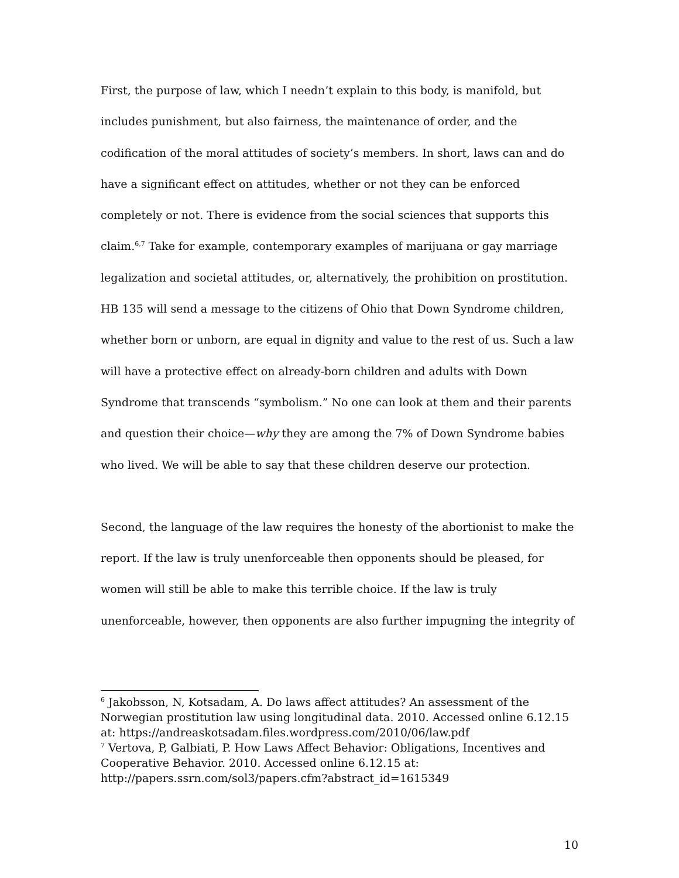First, the purpose of law, which I needn’t explain to this body, is manifold, but includes punishment, but also fairness, the maintenance of order, and the codification of the moral attitudes of society’s members. In short, laws can and do have a significant effect on attitudes, whether or not they can be enforced completely or not. There is evidence from the social sciences that supports this claim.<sup>6,7</sup> Take for example, contemporary examples of marijuana or gay marriage legalization and societal attitudes, or, alternatively, the prohibition on prostitution. HB 135 will send a message to the citizens of Ohio that Down Syndrome children, whether born or unborn, are equal in dignity and value to the rest of us. Such a law will have a protective effect on already-born children and adults with Down Syndrome that transcends “symbolism.” No one can look at them and their parents and question their choice—why they are among the 7% of Down Syndrome babies who lived. We will be able to say that these children deserve our protection.
Second, the language of the law requires the honesty of the abortionist to make the report. If the law is truly unenforceable then opponents should be pleased, for women will still be able to make this terrible choice. If the law is truly unenforceable, however, then opponents are also further impugning the integrity of
<sup>6</sup> Jakobsson, N, Kotsadam, A. Do laws affect attitudes? An assessment of the Norwegian prostitution law using longitudinal data. 2010. Accessed online 6.12.15 at: https://andreaskotsadam.files.wordpress.com/2010/06/law.pdf
<sup>7</sup> Vertova, P, Galbiati, P. How Laws Affect Behavior: Obligations, Incentives and Cooperative Behavior. 2010. Accessed online 6.12.15 at: http://papers.ssrn.com/sol3/papers.cfm?abstract_id=1615349
10